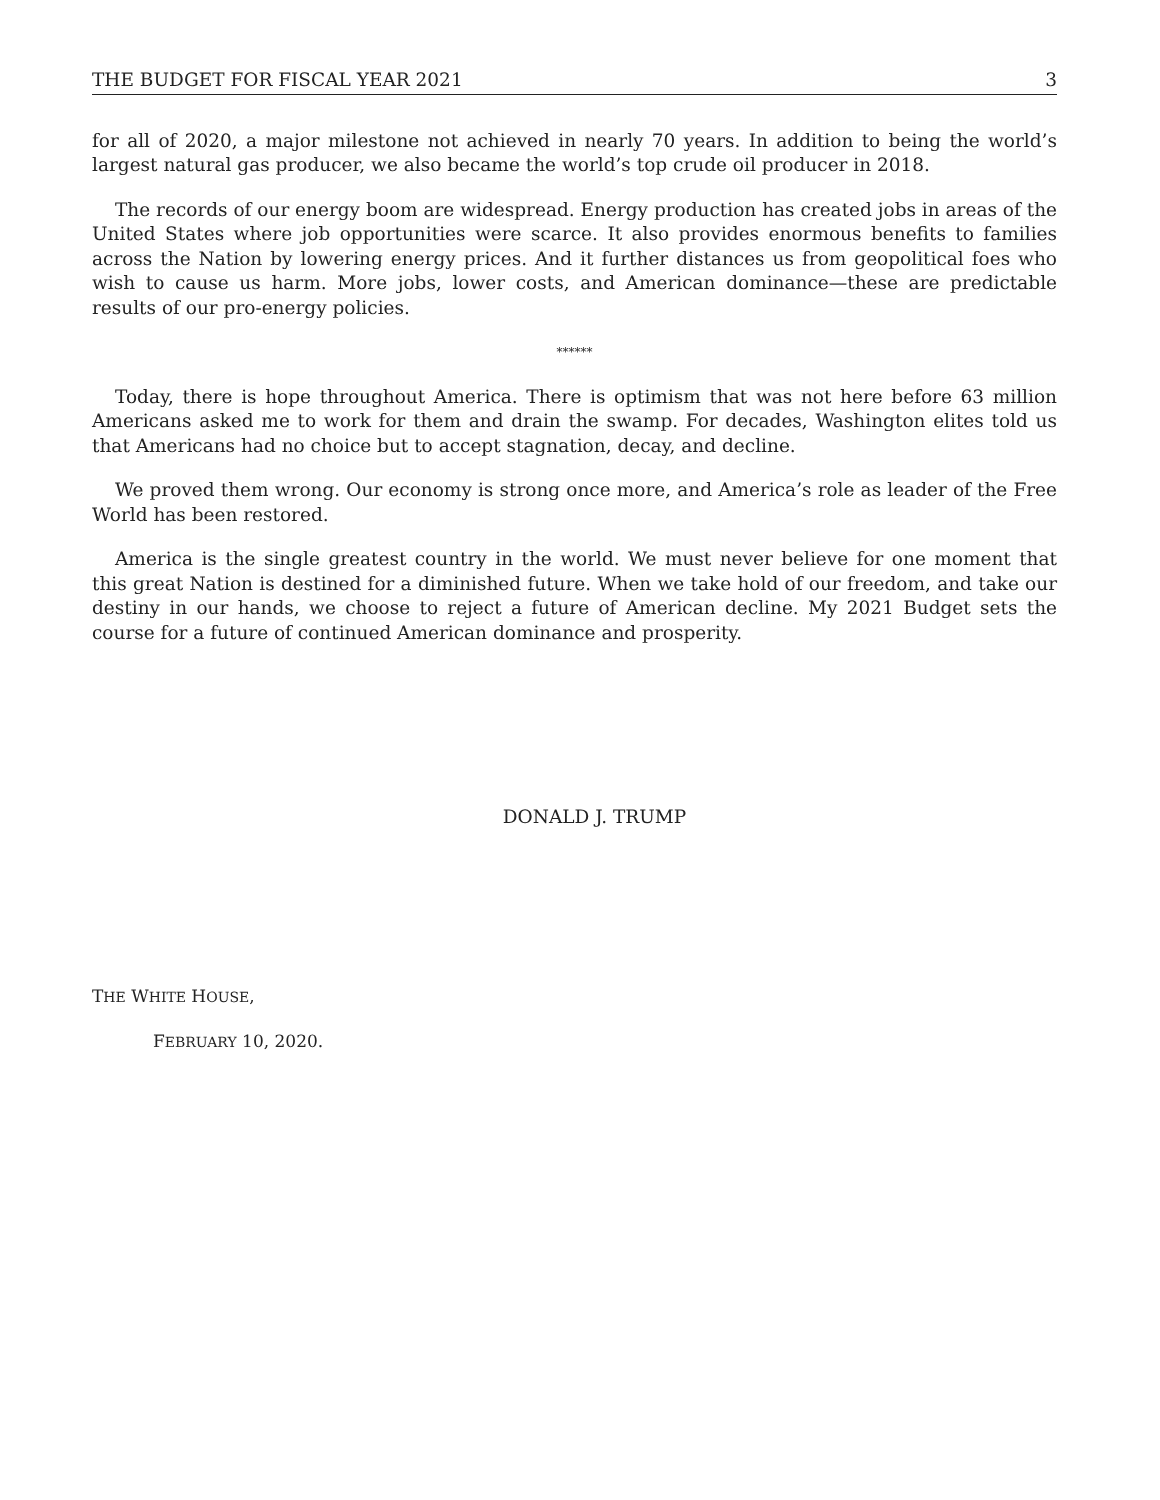THE BUDGET FOR FISCAL YEAR 2021 3
for all of 2020, a major milestone not achieved in nearly 70 years. In addition to being the world’s largest natural gas producer, we also became the world’s top crude oil producer in 2018.
The records of our energy boom are widespread. Energy production has created jobs in areas of the United States where job opportunities were scarce. It also provides enormous benefits to families across the Nation by lowering energy prices. And it further distances us from geopolitical foes who wish to cause us harm. More jobs, lower costs, and American dominance—these are predictable results of our pro-energy policies.
******
Today, there is hope throughout America. There is optimism that was not here before 63 million Americans asked me to work for them and drain the swamp. For decades, Washington elites told us that Americans had no choice but to accept stagnation, decay, and decline.
We proved them wrong. Our economy is strong once more, and America’s role as leader of the Free World has been restored.
America is the single greatest country in the world. We must never believe for one moment that this great Nation is destined for a diminished future. When we take hold of our freedom, and take our destiny in our hands, we choose to reject a future of American decline. My 2021 Budget sets the course for a future of continued American dominance and prosperity.
DONALD J. TRUMP
THE WHITE HOUSE,
FEBRUARY 10, 2020.